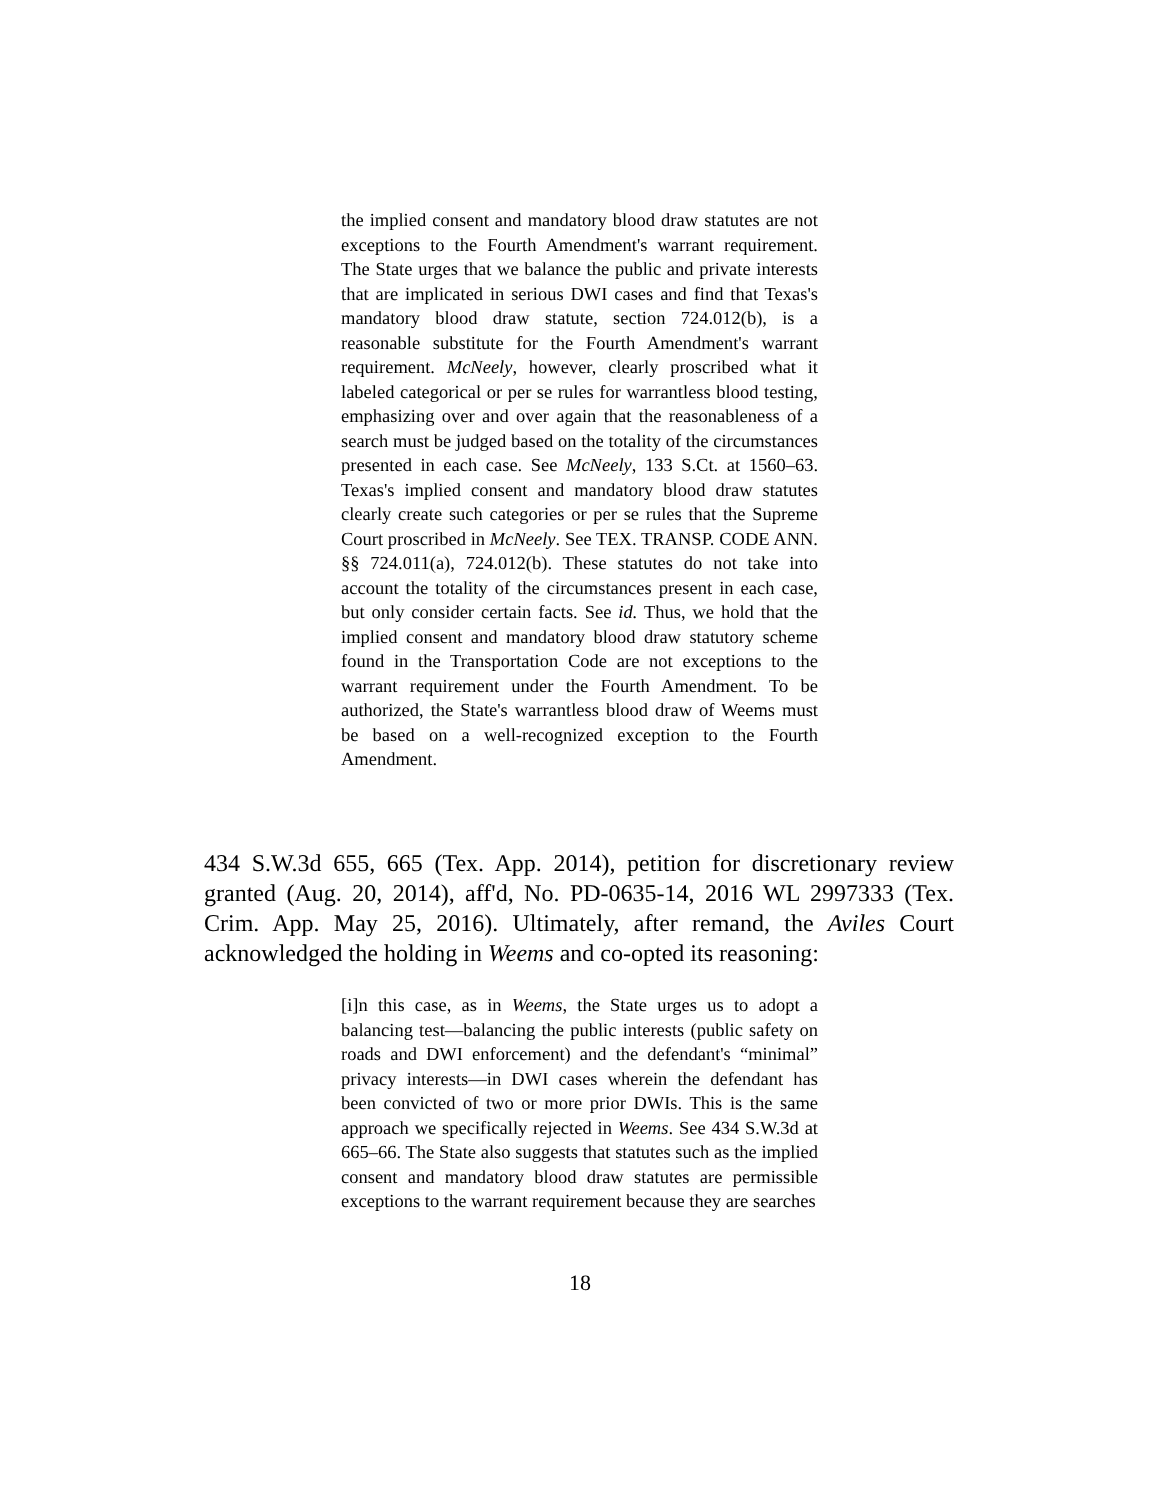the implied consent and mandatory blood draw statutes are not exceptions to the Fourth Amendment's warrant requirement. The State urges that we balance the public and private interests that are implicated in serious DWI cases and find that Texas's mandatory blood draw statute, section 724.012(b), is a reasonable substitute for the Fourth Amendment's warrant requirement. McNeely, however, clearly proscribed what it labeled categorical or per se rules for warrantless blood testing, emphasizing over and over again that the reasonableness of a search must be judged based on the totality of the circumstances presented in each case. See McNeely, 133 S.Ct. at 1560–63. Texas's implied consent and mandatory blood draw statutes clearly create such categories or per se rules that the Supreme Court proscribed in McNeely. See TEX. TRANSP. CODE ANN. §§ 724.011(a), 724.012(b). These statutes do not take into account the totality of the circumstances present in each case, but only consider certain facts. See id. Thus, we hold that the implied consent and mandatory blood draw statutory scheme found in the Transportation Code are not exceptions to the warrant requirement under the Fourth Amendment. To be authorized, the State's warrantless blood draw of Weems must be based on a well-recognized exception to the Fourth Amendment.
434 S.W.3d 655, 665 (Tex. App. 2014), petition for discretionary review granted (Aug. 20, 2014), aff'd, No. PD-0635-14, 2016 WL 2997333 (Tex. Crim. App. May 25, 2016). Ultimately, after remand, the Aviles Court acknowledged the holding in Weems and co-opted its reasoning:
[i]n this case, as in Weems, the State urges us to adopt a balancing test—balancing the public interests (public safety on roads and DWI enforcement) and the defendant's “minimal” privacy interests—in DWI cases wherein the defendant has been convicted of two or more prior DWIs. This is the same approach we specifically rejected in Weems. See 434 S.W.3d at 665–66. The State also suggests that statutes such as the implied consent and mandatory blood draw statutes are permissible exceptions to the warrant requirement because they are searches
18